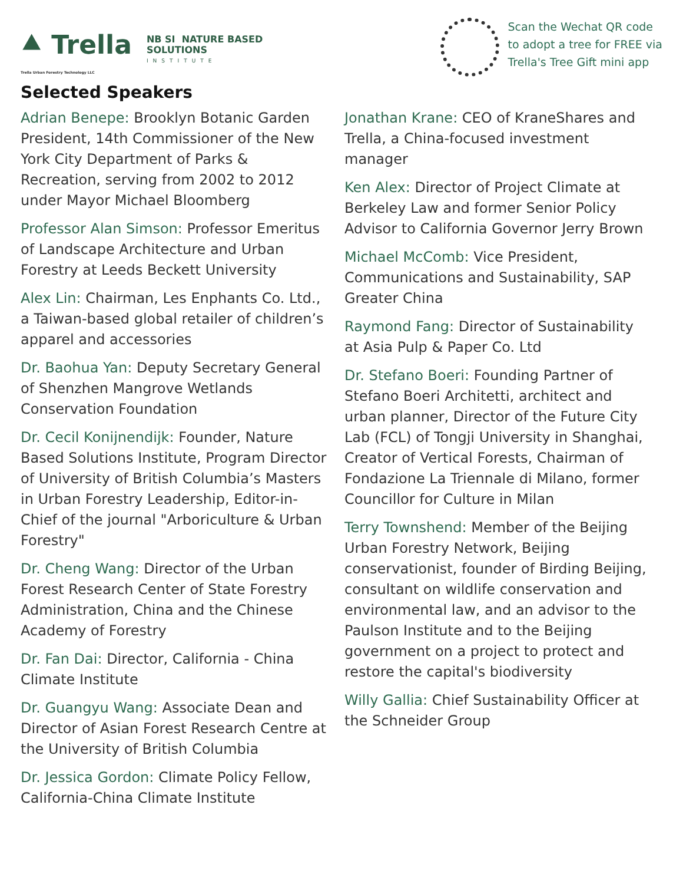⯅ Trella
Trella Urban Forestry Technology LLC
NB SI NATURE BASED
SOLUTIONS
INSTITUTE
Scan the Wechat QR code
to adopt a tree for FREE via
Trella's Tree Gift mini app
Selected Speakers
Adrian Benepe: Brooklyn Botanic Garden President, 14th Commissioner of the New York City Department of Parks & Recreation, serving from 2002 to 2012 under Mayor Michael Bloomberg
Professor Alan Simson: Professor Emeritus of Landscape Architecture and Urban Forestry at Leeds Beckett University
Alex Lin: Chairman, Les Enphants Co. Ltd., a Taiwan-based global retailer of children’s apparel and accessories
Dr. Baohua Yan: Deputy Secretary General of Shenzhen Mangrove Wetlands Conservation Foundation
Dr. Cecil Konijnendijk: Founder, Nature Based Solutions Institute, Program Director of University of British Columbia’s Masters in Urban Forestry Leadership, Editor-in-Chief of the journal "Arboriculture & Urban Forestry"
Dr. Cheng Wang: Director of the Urban Forest Research Center of State Forestry Administration, China and the Chinese Academy of Forestry
Dr. Fan Dai: Director, California - China Climate Institute
Dr. Guangyu Wang: Associate Dean and Director of Asian Forest Research Centre at the University of British Columbia
Dr. Jessica Gordon: Climate Policy Fellow, California-China Climate Institute
Jonathan Krane: CEO of KraneShares and Trella, a China-focused investment manager
Ken Alex: Director of Project Climate at Berkeley Law and former Senior Policy Advisor to California Governor Jerry Brown
Michael McComb: Vice President, Communications and Sustainability, SAP Greater China
Raymond Fang: Director of Sustainability at Asia Pulp & Paper Co. Ltd
Dr. Stefano Boeri: Founding Partner of Stefano Boeri Architetti, architect and urban planner, Director of the Future City Lab (FCL) of Tongji University in Shanghai, Creator of Vertical Forests, Chairman of Fondazione La Triennale di Milano, former Councillor for Culture in Milan
Terry Townshend: Member of the Beijing Urban Forestry Network, Beijing conservationist, founder of Birding Beijing, consultant on wildlife conservation and environmental law, and an advisor to the Paulson Institute and to the Beijing government on a project to protect and restore the capital's biodiversity
Willy Gallia: Chief Sustainability Officer at the Schneider Group